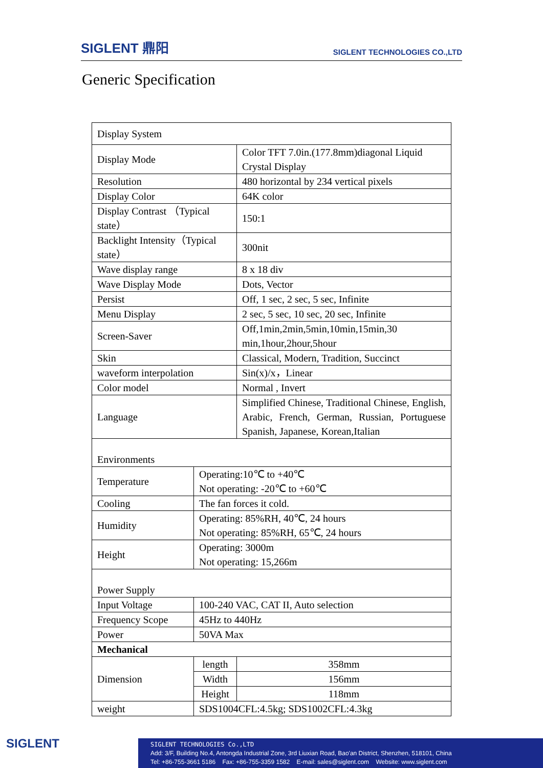SIGLENT 鼎阳
SIGLENT TECHNOLOGIES CO.,LTD
Generic Specification
| Display System | | | |
| Display Mode | | Color TFT 7.0in.(177.8mm)diagonal Liquid Crystal Display | |
| Resolution | | 480 horizontal by 234 vertical pixels | |
| Display Color | | 64K color | |
| Display Contrast （Typical state） | | 150:1 | |
| Backlight Intensity（Typical state） | | 300nit | |
| Wave display range | | 8 x 18 div | |
| Wave Display Mode | | Dots, Vector | |
| Persist | | Off, 1 sec, 2 sec, 5 sec, Infinite | |
| Menu Display | | 2 sec, 5 sec, 10 sec, 20 sec, Infinite | |
| Screen-Saver | | Off,1min,2min,5min,10min,15min,30 min,1hour,2hour,5hour | |
| Skin | | Classical, Modern, Tradition, Succinct | |
| waveform interpolation | | Sin(x)/x，Linear | |
| Color model | | Normal , Invert | |
| Language | | Simplified Chinese, Traditional Chinese, English, Arabic, French, German, Russian, Portuguese Spanish, Japanese, Korean,Italian | |
| Environments | | | |
| Temperature | Operating:10℃ to +40℃ Not operating: -20℃ to +60℃ | | |
| Cooling | The fan forces it cold. | | |
| Humidity | Operating: 85%RH, 40℃, 24 hours Not operating: 85%RH, 65℃, 24 hours | | |
| Height | Operating: 3000m Not operating: 15,266m | | |
| Power Supply | | | |
| Input Voltage | 100-240 VAC, CAT II, Auto selection | | |
| Frequency Scope | 45Hz to 440Hz | | |
| Power | 50VA Max | | |
| Mechanical | | | |
| Dimension | length | | 358mm |
| | Width | | 156mm |
| | Height | | 118mm |
| weight | SDS1004CFL:4.5kg; SDS1002CFL:4.3kg | | |
SIGLENT
SIGLENT TECHNOLOGIES Co.,LTD
Add: 3/F, Building No.4, Antongda Industrial Zone, 3rd Liuxian Road, Bao'an District, Shenzhen, 518101, China
Tel: +86-755-3661 5186 Fax: +86-755-3359 1582 E-mail: sales@siglent.com Website: www.siglent.com